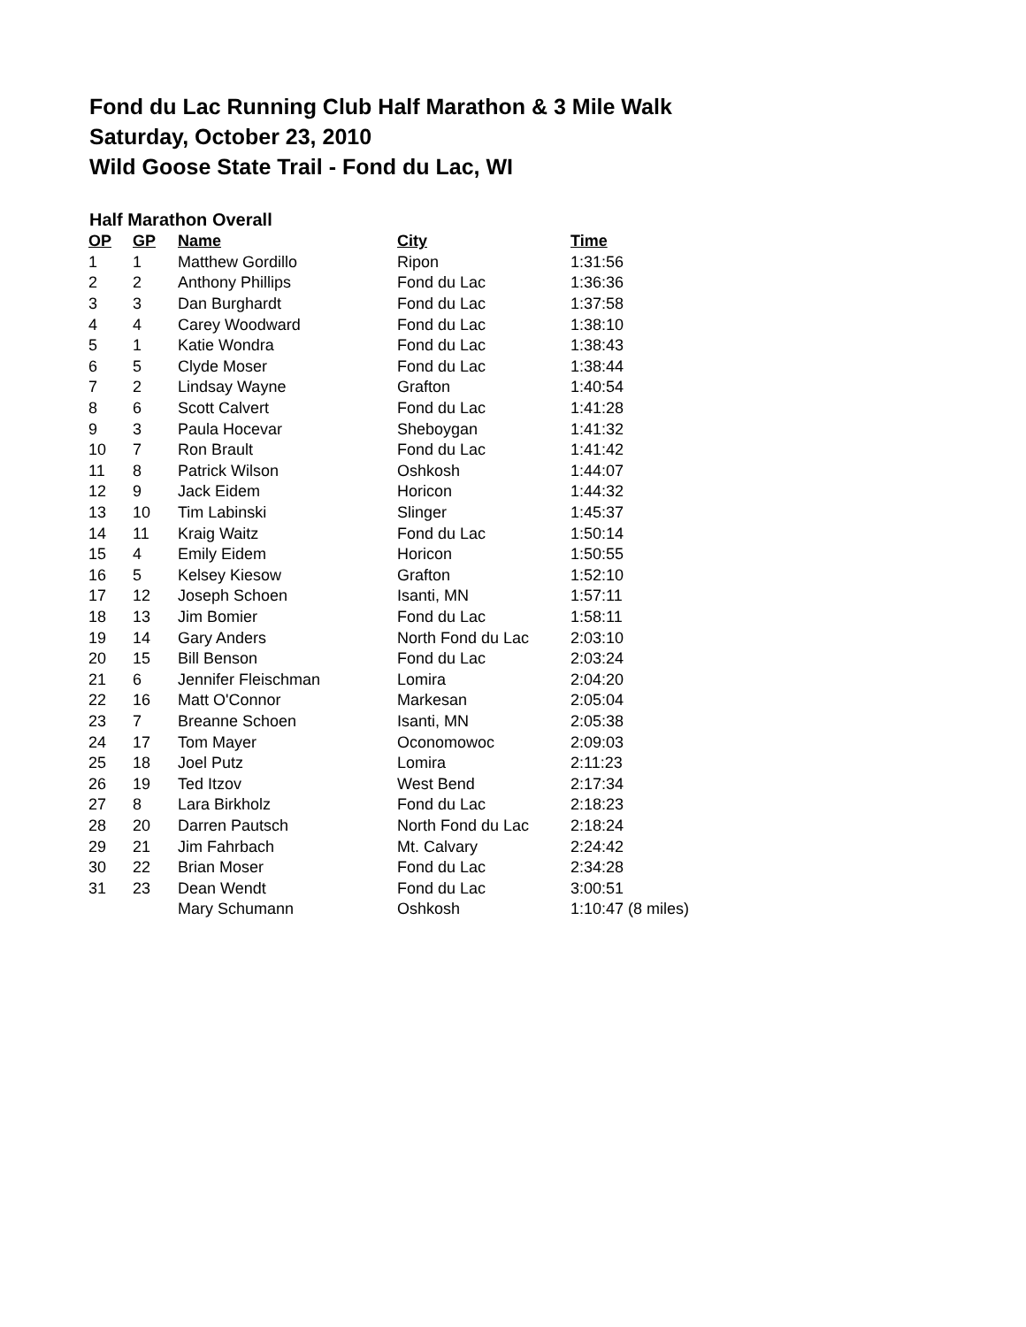Fond du Lac Running Club Half Marathon & 3 Mile Walk
Saturday, October 23, 2010
Wild Goose State Trail - Fond du Lac, WI
Half Marathon Overall
| OP | GP | Name | City | Time |
| --- | --- | --- | --- | --- |
| 1 | 1 | Matthew Gordillo | Ripon | 1:31:56 |
| 2 | 2 | Anthony Phillips | Fond du Lac | 1:36:36 |
| 3 | 3 | Dan Burghardt | Fond du Lac | 1:37:58 |
| 4 | 4 | Carey Woodward | Fond du Lac | 1:38:10 |
| 5 | 1 | Katie Wondra | Fond du Lac | 1:38:43 |
| 6 | 5 | Clyde Moser | Fond du Lac | 1:38:44 |
| 7 | 2 | Lindsay Wayne | Grafton | 1:40:54 |
| 8 | 6 | Scott Calvert | Fond du Lac | 1:41:28 |
| 9 | 3 | Paula Hocevar | Sheboygan | 1:41:32 |
| 10 | 7 | Ron Brault | Fond du Lac | 1:41:42 |
| 11 | 8 | Patrick Wilson | Oshkosh | 1:44:07 |
| 12 | 9 | Jack Eidem | Horicon | 1:44:32 |
| 13 | 10 | Tim Labinski | Slinger | 1:45:37 |
| 14 | 11 | Kraig Waitz | Fond du Lac | 1:50:14 |
| 15 | 4 | Emily Eidem | Horicon | 1:50:55 |
| 16 | 5 | Kelsey Kiesow | Grafton | 1:52:10 |
| 17 | 12 | Joseph Schoen | Isanti, MN | 1:57:11 |
| 18 | 13 | Jim Bomier | Fond du Lac | 1:58:11 |
| 19 | 14 | Gary Anders | North Fond du Lac | 2:03:10 |
| 20 | 15 | Bill Benson | Fond du Lac | 2:03:24 |
| 21 | 6 | Jennifer Fleischman | Lomira | 2:04:20 |
| 22 | 16 | Matt O'Connor | Markesan | 2:05:04 |
| 23 | 7 | Breanne Schoen | Isanti, MN | 2:05:38 |
| 24 | 17 | Tom Mayer | Oconomowoc | 2:09:03 |
| 25 | 18 | Joel Putz | Lomira | 2:11:23 |
| 26 | 19 | Ted Itzov | West Bend | 2:17:34 |
| 27 | 8 | Lara Birkholz | Fond du Lac | 2:18:23 |
| 28 | 20 | Darren Pautsch | North Fond du Lac | 2:18:24 |
| 29 | 21 | Jim Fahrbach | Mt. Calvary | 2:24:42 |
| 30 | 22 | Brian Moser | Fond du Lac | 2:34:28 |
| 31 | 23 | Dean Wendt | Fond du Lac | 3:00:51 |
| | | Mary Schumann | Oshkosh | 1:10:47 (8 miles) |